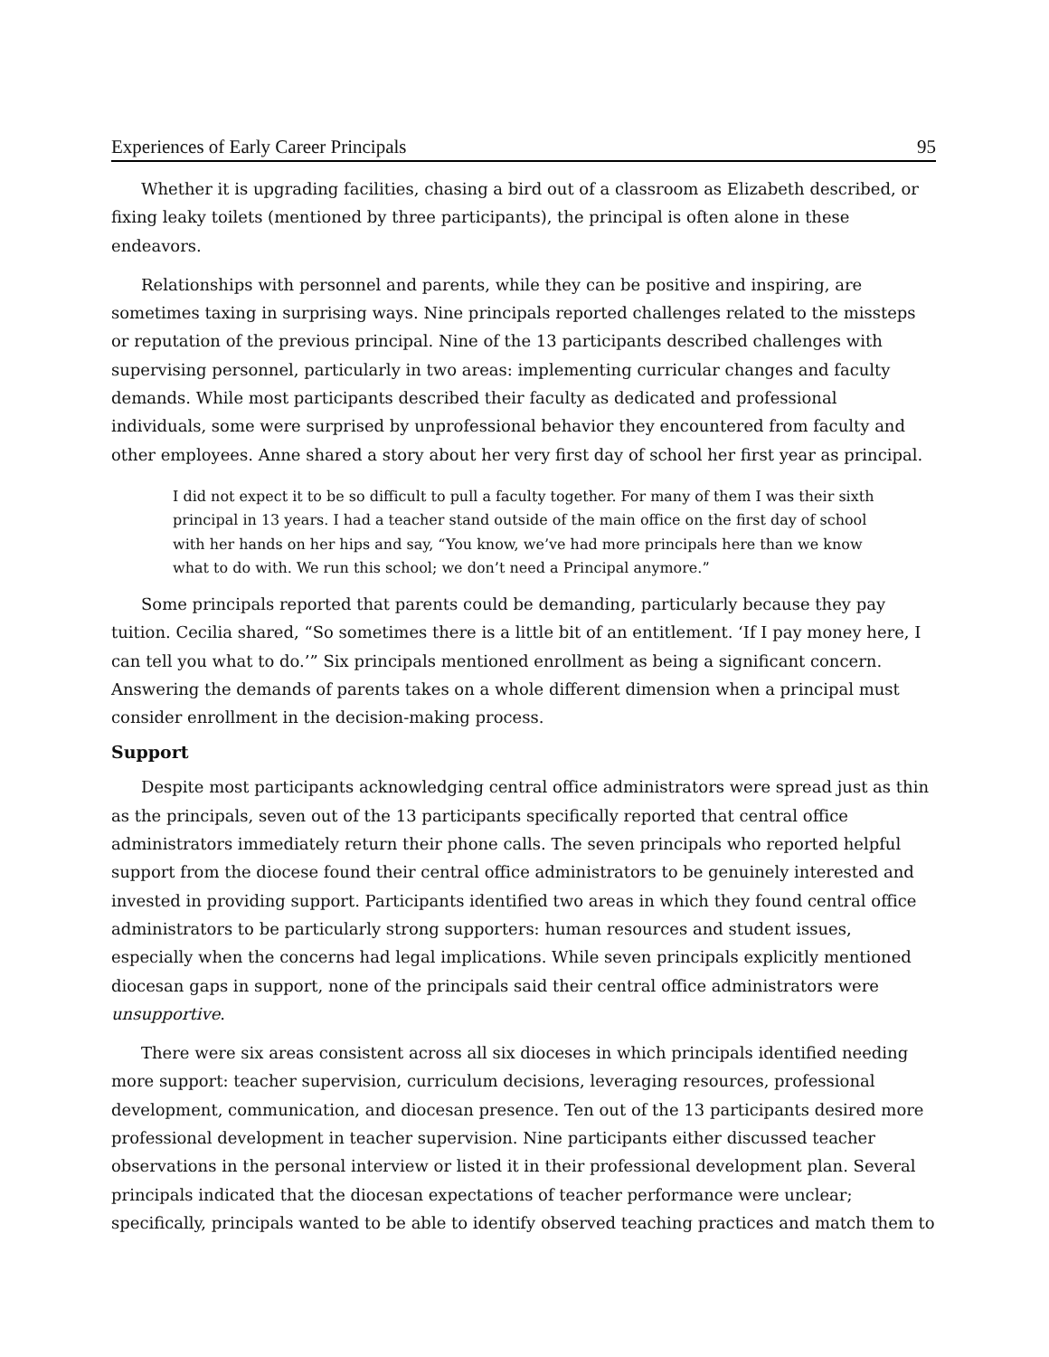Experiences of Early Career Principals 95
Whether it is upgrading facilities, chasing a bird out of a classroom as Elizabeth described, or fixing leaky toilets (mentioned by three participants), the principal is often alone in these endeavors.
Relationships with personnel and parents, while they can be positive and inspiring, are sometimes taxing in surprising ways. Nine principals reported challenges related to the missteps or reputation of the previous principal. Nine of the 13 participants described challenges with supervising personnel, particularly in two areas: implementing curricular changes and faculty demands. While most participants described their faculty as dedicated and professional individuals, some were surprised by unprofessional behavior they encountered from faculty and other employees. Anne shared a story about her very first day of school her first year as principal.
I did not expect it to be so difficult to pull a faculty together. For many of them I was their sixth principal in 13 years. I had a teacher stand outside of the main office on the first day of school with her hands on her hips and say, “You know, we’ve had more principals here than we know what to do with. We run this school; we don’t need a Principal anymore.”
Some principals reported that parents could be demanding, particularly because they pay tuition. Cecilia shared, “So sometimes there is a little bit of an entitlement. ‘If I pay money here, I can tell you what to do.’” Six principals mentioned enrollment as being a significant concern. Answering the demands of parents takes on a whole different dimension when a principal must consider enrollment in the decision-making process.
Support
Despite most participants acknowledging central office administrators were spread just as thin as the principals, seven out of the 13 participants specifically reported that central office administrators immediately return their phone calls. The seven principals who reported helpful support from the diocese found their central office administrators to be genuinely interested and invested in providing support. Participants identified two areas in which they found central office administrators to be particularly strong supporters: human resources and student issues, especially when the concerns had legal implications. While seven principals explicitly mentioned diocesan gaps in support, none of the principals said their central office administrators were unsupportive.
There were six areas consistent across all six dioceses in which principals identified needing more support: teacher supervision, curriculum decisions, leveraging resources, professional development, communication, and diocesan presence. Ten out of the 13 participants desired more professional development in teacher supervision. Nine participants either discussed teacher observations in the personal interview or listed it in their professional development plan. Several principals indicated that the diocesan expectations of teacher performance were unclear; specifically, principals wanted to be able to identify observed teaching practices and match them to